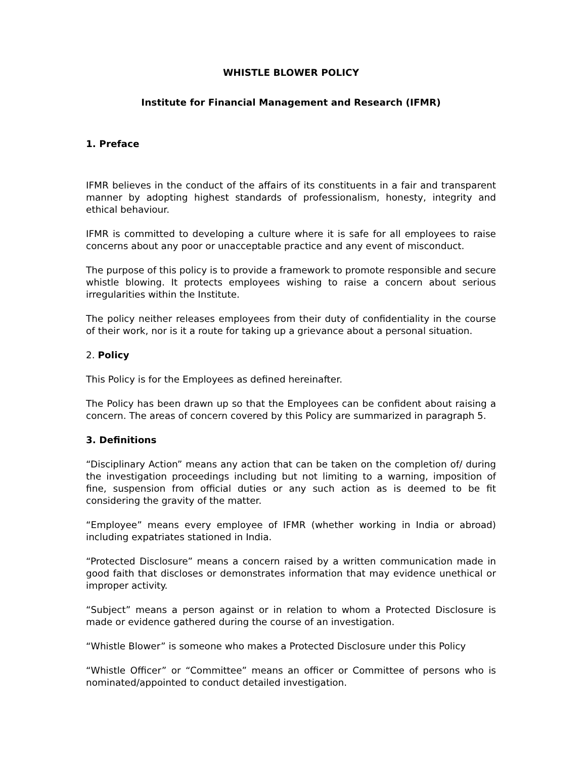WHISTLE BLOWER POLICY
Institute for Financial Management and Research (IFMR)
1. Preface
IFMR believes in the conduct of the affairs of its constituents in a fair and transparent manner by adopting highest standards of professionalism, honesty, integrity and ethical behaviour.
IFMR is committed to developing a culture where it is safe for all employees to raise concerns about any poor or unacceptable practice and any event of misconduct.
The purpose of this policy is to provide a framework to promote responsible and secure whistle blowing. It protects employees wishing to raise a concern about serious irregularities within the Institute.
The policy neither releases employees from their duty of confidentiality in the course of their work, nor is it a route for taking up a grievance about a personal situation.
2. Policy
This Policy is for the Employees as defined hereinafter.
The Policy has been drawn up so that the Employees can be confident about raising a concern. The areas of concern covered by this Policy are summarized in paragraph 5.
3. Definitions
“Disciplinary Action” means any action that can be taken on the completion of/ during the investigation proceedings including but not limiting to a warning, imposition of fine, suspension from official duties or any such action as is deemed to be fit considering the gravity of the matter.
“Employee” means every employee of IFMR (whether working in India or abroad) including expatriates stationed in India.
“Protected Disclosure” means a concern raised by a written communication made in good faith that discloses or demonstrates information that may evidence unethical or improper activity.
“Subject” means a person against or in relation to whom a Protected Disclosure is made or evidence gathered during the course of an investigation.
“Whistle Blower” is someone who makes a Protected Disclosure under this Policy
“Whistle Officer” or “Committee” means an officer or Committee of persons who is nominated/appointed to conduct detailed investigation.